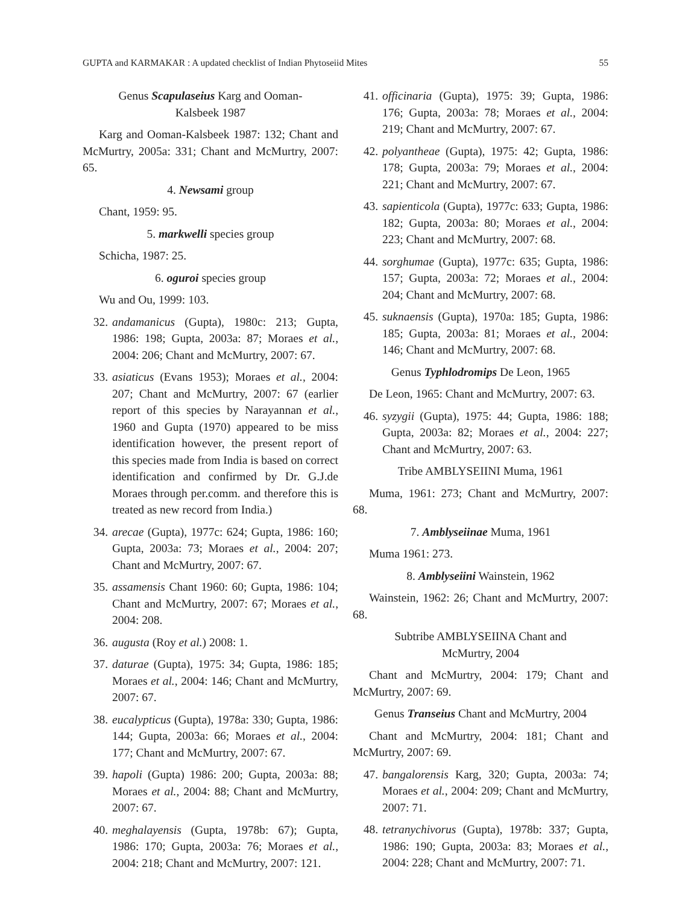GUPTA and KARMAKAR : A updated checklist of Indian Phytoseiid Mites 55
Genus Scapulaseius Karg and Ooman-
Kalsbeek 1987
Karg and Ooman-Kalsbeek 1987: 132; Chant and McMurtry, 2005a: 331; Chant and McMurtry, 2007: 65.
4. Newsami group
Chant, 1959: 95.
5. markwelli species group
Schicha, 1987: 25.
6. oguroi species group
Wu and Ou, 1999: 103.
32. andamanicus (Gupta), 1980c: 213; Gupta, 1986: 198; Gupta, 2003a: 87; Moraes et al., 2004: 206; Chant and McMurtry, 2007: 67.
33. asiaticus (Evans 1953); Moraes et al., 2004: 207; Chant and McMurtry, 2007: 67 (earlier report of this species by Narayannan et al., 1960 and Gupta (1970) appeared to be miss identification however, the present report of this species made from India is based on correct identification and confirmed by Dr. G.J.de Moraes through per.comm. and therefore this is treated as new record from India.)
34. arecae (Gupta), 1977c: 624; Gupta, 1986: 160; Gupta, 2003a: 73; Moraes et al., 2004: 207; Chant and McMurtry, 2007: 67.
35. assamensis Chant 1960: 60; Gupta, 1986: 104; Chant and McMurtry, 2007: 67; Moraes et al., 2004: 208.
36. augusta (Roy et al.) 2008: 1.
37. daturae (Gupta), 1975: 34; Gupta, 1986: 185; Moraes et al., 2004: 146; Chant and McMurtry, 2007: 67.
38. eucalypticus (Gupta), 1978a: 330; Gupta, 1986: 144; Gupta, 2003a: 66; Moraes et al., 2004: 177; Chant and McMurtry, 2007: 67.
39. hapoli (Gupta) 1986: 200; Gupta, 2003a: 88; Moraes et al., 2004: 88; Chant and McMurtry, 2007: 67.
40. meghalayensis (Gupta, 1978b: 67); Gupta, 1986: 170; Gupta, 2003a: 76; Moraes et al., 2004: 218; Chant and McMurtry, 2007: 121.
41. officinaria (Gupta), 1975: 39; Gupta, 1986: 176; Gupta, 2003a: 78; Moraes et al., 2004: 219; Chant and McMurtry, 2007: 67.
42. polyantheae (Gupta), 1975: 42; Gupta, 1986: 178; Gupta, 2003a: 79; Moraes et al., 2004: 221; Chant and McMurtry, 2007: 67.
43. sapienticola (Gupta), 1977c: 633; Gupta, 1986: 182; Gupta, 2003a: 80; Moraes et al., 2004: 223; Chant and McMurtry, 2007: 68.
44. sorghumae (Gupta), 1977c: 635; Gupta, 1986: 157; Gupta, 2003a: 72; Moraes et al., 2004: 204; Chant and McMurtry, 2007: 68.
45. suknaensis (Gupta), 1970a: 185; Gupta, 1986: 185; Gupta, 2003a: 81; Moraes et al., 2004: 146; Chant and McMurtry, 2007: 68.
Genus Typhlodromips De Leon, 1965
De Leon, 1965: Chant and McMurtry, 2007: 63.
46. syzygii (Gupta), 1975: 44; Gupta, 1986: 188; Gupta, 2003a: 82; Moraes et al., 2004: 227; Chant and McMurtry, 2007: 63.
Tribe AMBLYSEIINI Muma, 1961
Muma, 1961: 273; Chant and McMurtry, 2007: 68.
7. Amblyseiinae Muma, 1961
Muma 1961: 273.
8. Amblyseiini Wainstein, 1962
Wainstein, 1962: 26; Chant and McMurtry, 2007: 68.
Subtribe AMBLYSEIINA Chant and
McMurtry, 2004
Chant and McMurtry, 2004: 179; Chant and McMurtry, 2007: 69.
Genus Transeius Chant and McMurtry, 2004
Chant and McMurtry, 2004: 181; Chant and McMurtry, 2007: 69.
47. bangalorensis Karg, 320; Gupta, 2003a: 74; Moraes et al., 2004: 209; Chant and McMurtry, 2007: 71.
48. tetranychivorus (Gupta), 1978b: 337; Gupta, 1986: 190; Gupta, 2003a: 83; Moraes et al., 2004: 228; Chant and McMurtry, 2007: 71.